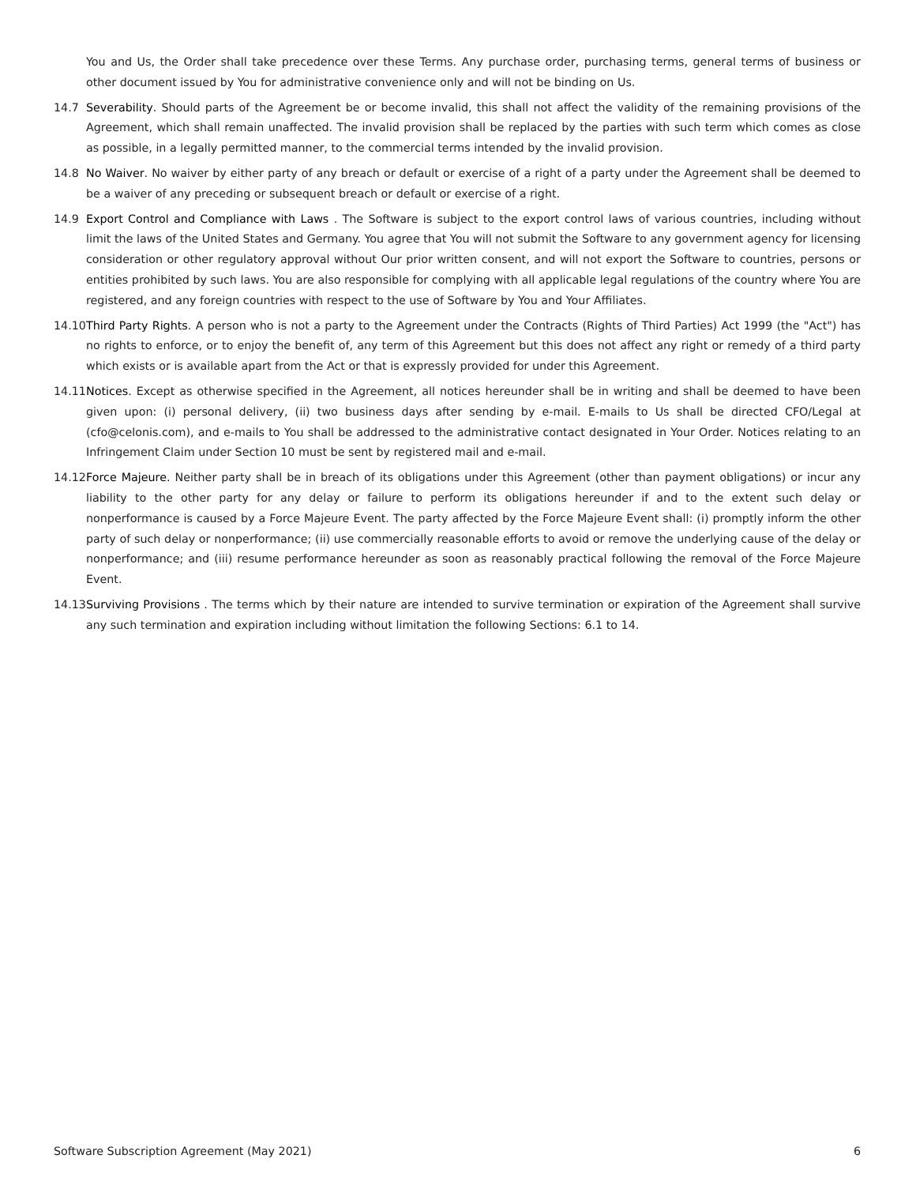You and Us, the Order shall take precedence over these Terms. Any purchase order, purchasing terms, general terms of business or other document issued by You for administrative convenience only and will not be binding on Us.
14.7 Severability. Should parts of the Agreement be or become invalid, this shall not affect the validity of the remaining provisions of the Agreement, which shall remain unaffected. The invalid provision shall be replaced by the parties with such term which comes as close as possible, in a legally permitted manner, to the commercial terms intended by the invalid provision.
14.8 No Waiver. No waiver by either party of any breach or default or exercise of a right of a party under the Agreement shall be deemed to be a waiver of any preceding or subsequent breach or default or exercise of a right.
14.9 Export Control and Compliance with Laws . The Software is subject to the export control laws of various countries, including without limit the laws of the United States and Germany. You agree that You will not submit the Software to any government agency for licensing consideration or other regulatory approval without Our prior written consent, and will not export the Software to countries, persons or entities prohibited by such laws. You are also responsible for complying with all applicable legal regulations of the country where You are registered, and any foreign countries with respect to the use of Software by You and Your Affiliates.
14.10
Third Party Rights. A person who is not a party to the Agreement under the Contracts (Rights of Third Parties) Act 1999 (the "Act") has no rights to enforce, or to enjoy the benefit of, any term of this Agreement but this does not affect any right or remedy of a third party which exists or is available apart from the Act or that is expressly provided for under this Agreement.
14.11
Notices. Except as otherwise specified in the Agreement, all notices hereunder shall be in writing and shall be deemed to have been given upon: (i) personal delivery, (ii) two business days after sending by e-mail. E-mails to Us shall be directed CFO/Legal at (cfo@celonis.com), and e-mails to You shall be addressed to the administrative contact designated in Your Order. Notices relating to an Infringement Claim under Section 10 must be sent by registered mail and e-mail.
14.12
Force Majeure. Neither party shall be in breach of its obligations under this Agreement (other than payment obligations) or incur any liability to the other party for any delay or failure to perform its obligations hereunder if and to the extent such delay or nonperformance is caused by a Force Majeure Event. The party affected by the Force Majeure Event shall: (i) promptly inform the other party of such delay or nonperformance; (ii) use commercially reasonable efforts to avoid or remove the underlying cause of the delay or nonperformance; and (iii) resume performance hereunder as soon as reasonably practical following the removal of the Force Majeure Event.
14.13
Surviving Provisions . The terms which by their nature are intended to survive termination or expiration of the Agreement shall survive any such termination and expiration including without limitation the following Sections: 6.1 to 14.
Software Subscription Agreement (May 2021) 6